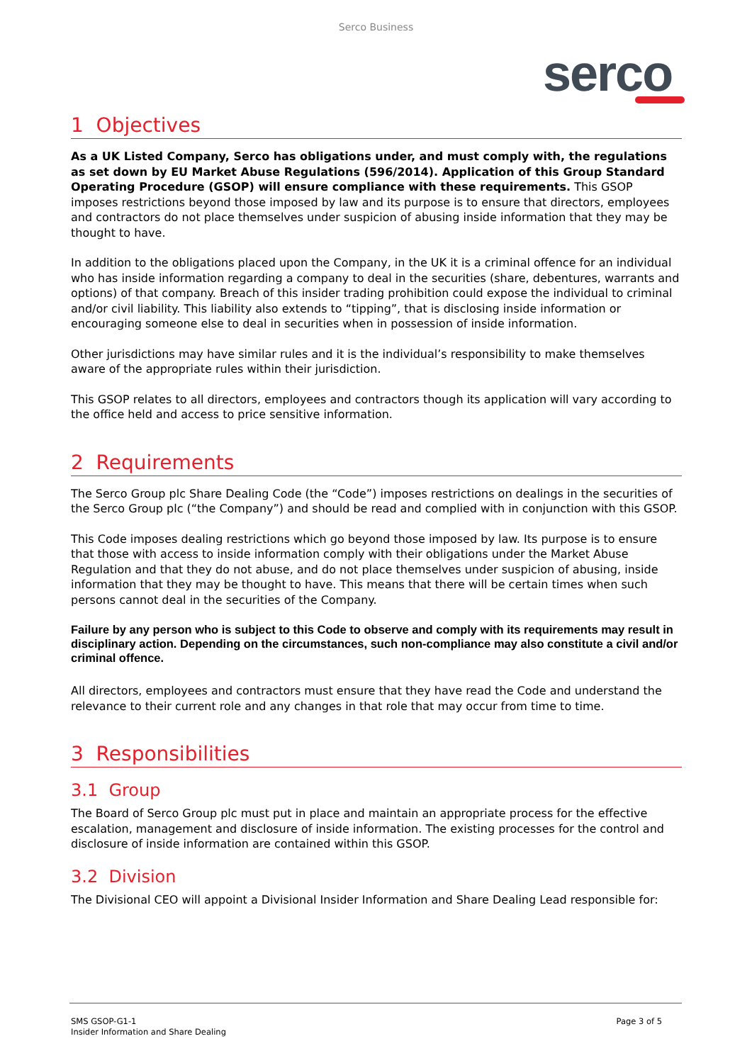Serco Business
serco
1 Objectives
As a UK Listed Company, Serco has obligations under, and must comply with, the regulations as set down by EU Market Abuse Regulations (596/2014). Application of this Group Standard Operating Procedure (GSOP) will ensure compliance with these requirements. This GSOP imposes restrictions beyond those imposed by law and its purpose is to ensure that directors, employees and contractors do not place themselves under suspicion of abusing inside information that they may be thought to have.
In addition to the obligations placed upon the Company, in the UK it is a criminal offence for an individual who has inside information regarding a company to deal in the securities (share, debentures, warrants and options) of that company. Breach of this insider trading prohibition could expose the individual to criminal and/or civil liability. This liability also extends to “tipping”, that is disclosing inside information or encouraging someone else to deal in securities when in possession of inside information.
Other jurisdictions may have similar rules and it is the individual’s responsibility to make themselves aware of the appropriate rules within their jurisdiction.
This GSOP relates to all directors, employees and contractors though its application will vary according to the office held and access to price sensitive information.
2 Requirements
The Serco Group plc Share Dealing Code (the “Code”) imposes restrictions on dealings in the securities of the Serco Group plc (“the Company”) and should be read and complied with in conjunction with this GSOP.
This Code imposes dealing restrictions which go beyond those imposed by law. Its purpose is to ensure that those with access to inside information comply with their obligations under the Market Abuse Regulation and that they do not abuse, and do not place themselves under suspicion of abusing, inside information that they may be thought to have. This means that there will be certain times when such persons cannot deal in the securities of the Company.
Failure by any person who is subject to this Code to observe and comply with its requirements may result in disciplinary action. Depending on the circumstances, such non-compliance may also constitute a civil and/or criminal offence.
All directors, employees and contractors must ensure that they have read the Code and understand the relevance to their current role and any changes in that role that may occur from time to time.
3 Responsibilities
3.1 Group
The Board of Serco Group plc must put in place and maintain an appropriate process for the effective escalation, management and disclosure of inside information. The existing processes for the control and disclosure of inside information are contained within this GSOP.
3.2 Division
The Divisional CEO will appoint a Divisional Insider Information and Share Dealing Lead responsible for:
SMS GSOP-G1-1
Insider Information and Share Dealing
Page 3 of 5